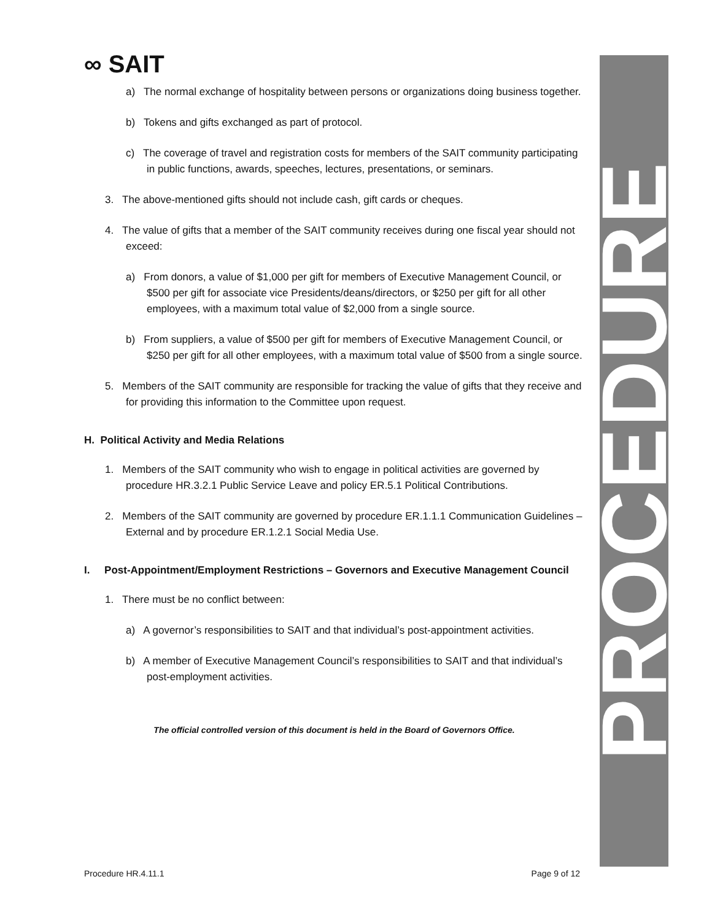PROCEDURE
∞ SAIT
a) The normal exchange of hospitality between persons or organizations doing business together.
b) Tokens and gifts exchanged as part of protocol.
c) The coverage of travel and registration costs for members of the SAIT community participating in public functions, awards, speeches, lectures, presentations, or seminars.
3. The above-mentioned gifts should not include cash, gift cards or cheques.
4. The value of gifts that a member of the SAIT community receives during one fiscal year should not exceed:
a) From donors, a value of $1,000 per gift for members of Executive Management Council, or $500 per gift for associate vice Presidents/deans/directors, or $250 per gift for all other employees, with a maximum total value of $2,000 from a single source.
b) From suppliers, a value of $500 per gift for members of Executive Management Council, or $250 per gift for all other employees, with a maximum total value of $500 from a single source.
5. Members of the SAIT community are responsible for tracking the value of gifts that they receive and for providing this information to the Committee upon request.
H. Political Activity and Media Relations
1. Members of the SAIT community who wish to engage in political activities are governed by procedure HR.3.2.1 Public Service Leave and policy ER.5.1 Political Contributions.
2. Members of the SAIT community are governed by procedure ER.1.1.1 Communication Guidelines – External and by procedure ER.1.2.1 Social Media Use.
I. Post-Appointment/Employment Restrictions – Governors and Executive Management Council
1. There must be no conflict between:
a) A governor’s responsibilities to SAIT and that individual’s post-appointment activities.
b) A member of Executive Management Council’s responsibilities to SAIT and that individual’s post-employment activities.
The official controlled version of this document is held in the Board of Governors Office.
Procedure HR.4.11.1 Page 9 of 12